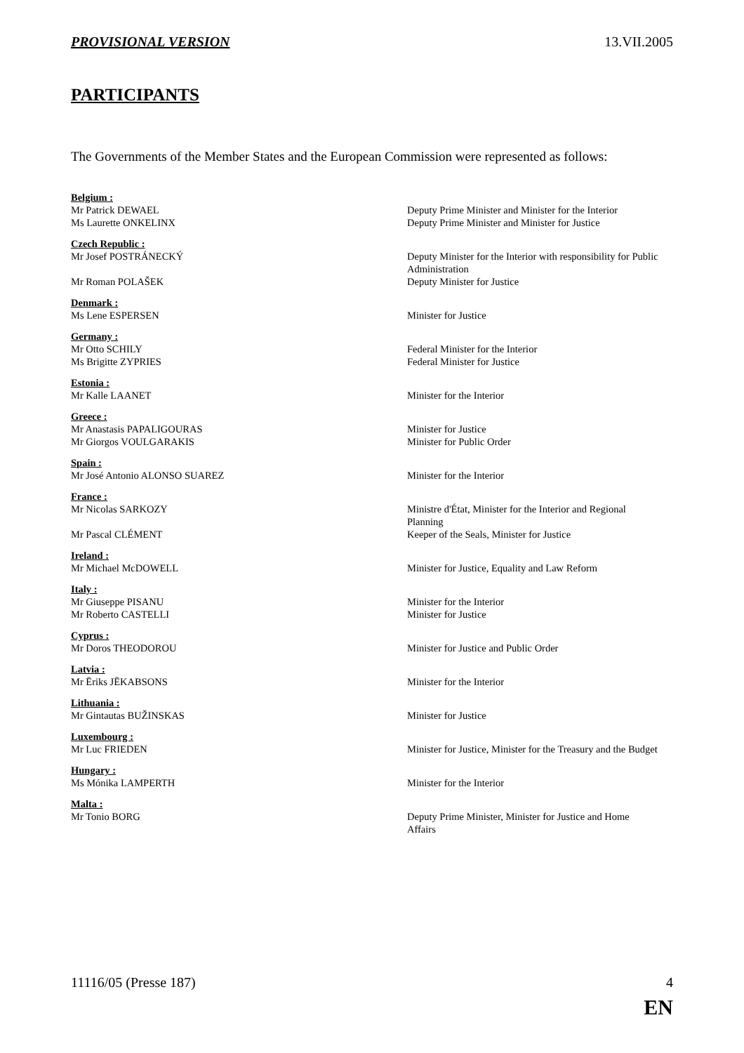PROVISIONAL VERSION 13.VII.2005
PARTICIPANTS
The Governments of the Member States and the European Commission were represented as follows:
Belgium :
Mr Patrick DEWAEL Deputy Prime Minister and Minister for the Interior
Ms Laurette ONKELINX Deputy Prime Minister and Minister for Justice
Czech Republic :
Mr Josef POSTRÁNECKÝ Deputy Minister for the Interior with responsibility for Public Administration
Mr Roman POLAŠEK Deputy Minister for Justice
Denmark :
Ms Lene ESPERSEN Minister for Justice
Germany :
Mr Otto SCHILY Federal Minister for the Interior
Ms Brigitte ZYPRIES Federal Minister for Justice
Estonia :
Mr Kalle LAANET Minister for the Interior
Greece :
Mr Anastasis PAPALIGOURAS Minister for Justice
Mr Giorgos VOULGARAKIS Minister for Public Order
Spain :
Mr José Antonio ALONSO SUAREZ Minister for the Interior
France :
Mr Nicolas SARKOZY Ministre d'État, Minister for the Interior and Regional Planning
Mr Pascal CLÉMENT Keeper of the Seals, Minister for Justice
Ireland :
Mr Michael McDOWELL Minister for Justice, Equality and Law Reform
Italy :
Mr Giuseppe PISANU Minister for the Interior
Mr Roberto CASTELLI Minister for Justice
Cyprus :
Mr Doros THEODOROU Minister for Justice and Public Order
Latvia :
Mr Ēriks JĒKABSONS Minister for the Interior
Lithuania :
Mr Gintautas BUŽINSKAS Minister for Justice
Luxembourg :
Mr Luc FRIEDEN Minister for Justice, Minister for the Treasury and the Budget
Hungary :
Ms Mónika LAMPERTH Minister for the Interior
Malta :
Mr Tonio BORG Deputy Prime Minister, Minister for Justice and Home Affairs
11116/05 (Presse 187) 4
EN